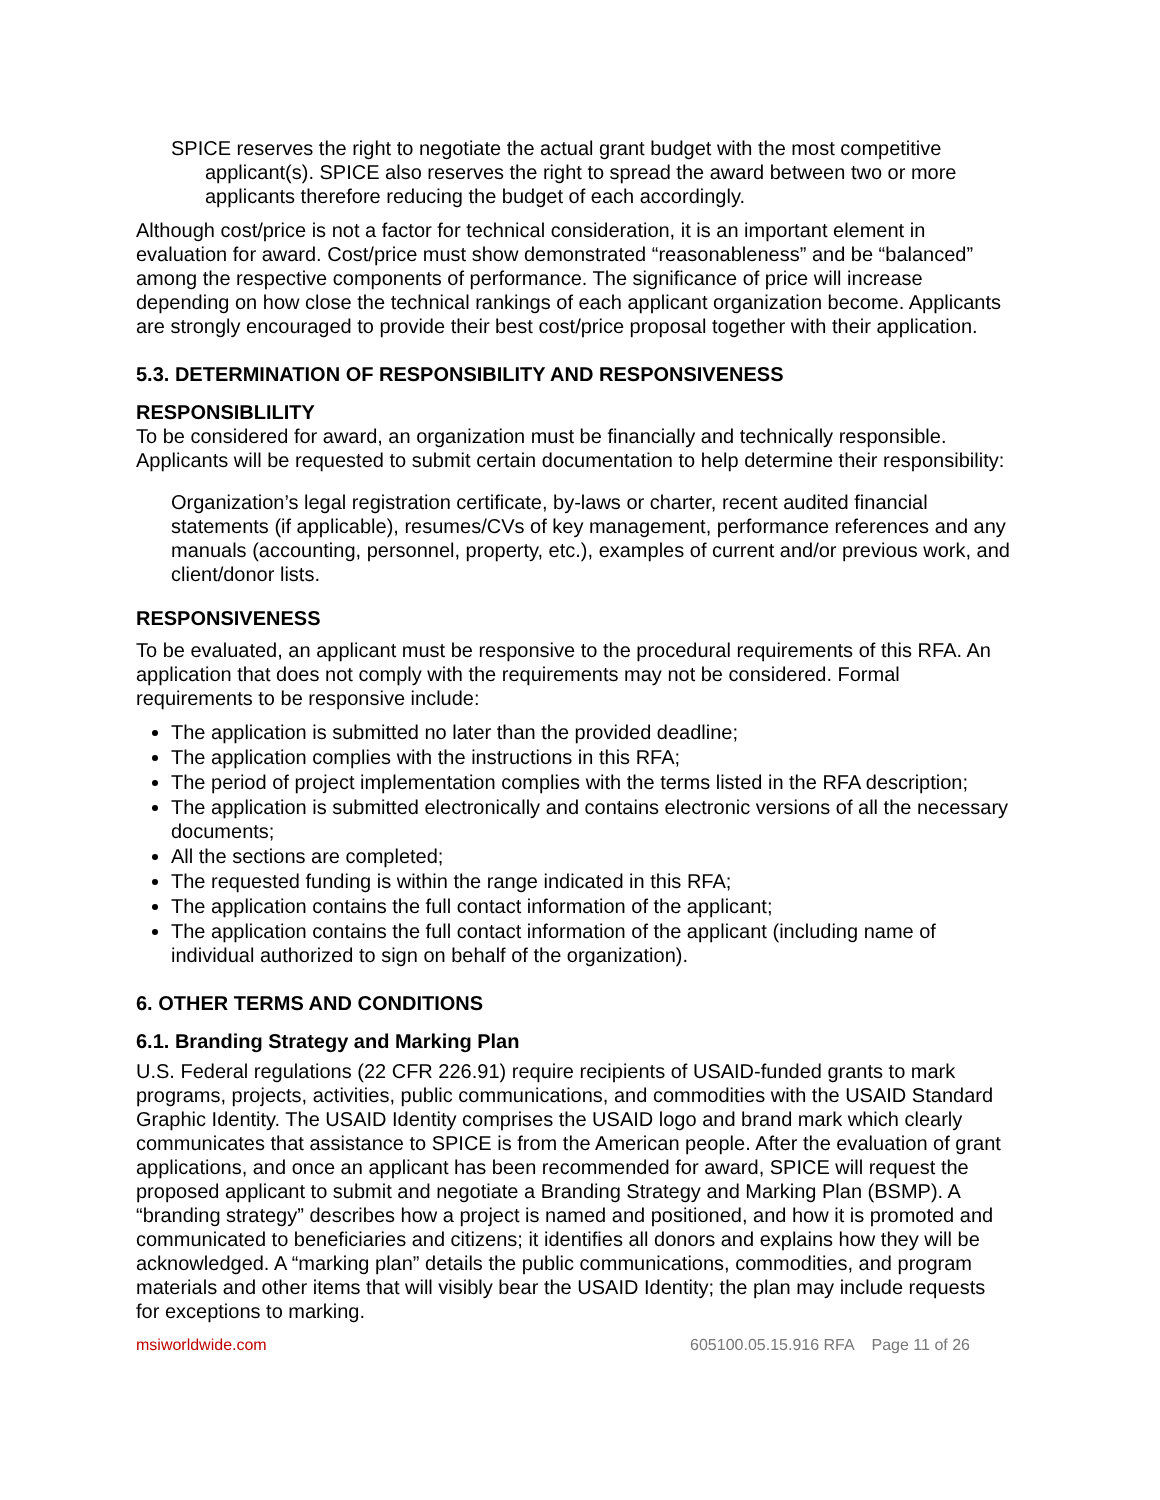SPICE reserves the right to negotiate the actual grant budget with the most competitive applicant(s). SPICE also reserves the right to spread the award between two or more applicants therefore reducing the budget of each accordingly.
Although cost/price is not a factor for technical consideration, it is an important element in evaluation for award. Cost/price must show demonstrated “reasonableness” and be “balanced” among the respective components of performance. The significance of price will increase depending on how close the technical rankings of each applicant organization become. Applicants are strongly encouraged to provide their best cost/price proposal together with their application.
5.3. DETERMINATION OF RESPONSIBILITY AND RESPONSIVENESS
RESPONSIBLILITY
To be considered for award, an organization must be financially and technically responsible. Applicants will be requested to submit certain documentation to help determine their responsibility:
Organization’s legal registration certificate, by-laws or charter, recent audited financial statements (if applicable), resumes/CVs of key management, performance references and any manuals (accounting, personnel, property, etc.), examples of current and/or previous work, and client/donor lists.
RESPONSIVENESS
To be evaluated, an applicant must be responsive to the procedural requirements of this RFA. An application that does not comply with the requirements may not be considered. Formal requirements to be responsive include:
The application is submitted no later than the provided deadline;
The application complies with the instructions in this RFA;
The period of project implementation complies with the terms listed in the RFA description;
The application is submitted electronically and contains electronic versions of all the necessary documents;
All the sections are completed;
The requested funding is within the range indicated in this RFA;
The application contains the full contact information of the applicant;
The application contains the full contact information of the applicant (including name of individual authorized to sign on behalf of the organization).
6. OTHER TERMS AND CONDITIONS
6.1. Branding Strategy and Marking Plan
U.S. Federal regulations (22 CFR 226.91) require recipients of USAID-funded grants to mark programs, projects, activities, public communications, and commodities with the USAID Standard Graphic Identity. The USAID Identity comprises the USAID logo and brand mark which clearly communicates that assistance to SPICE is from the American people. After the evaluation of grant applications, and once an applicant has been recommended for award, SPICE will request the proposed applicant to submit and negotiate a Branding Strategy and Marking Plan (BSMP). A “branding strategy” describes how a project is named and positioned, and how it is promoted and communicated to beneficiaries and citizens; it identifies all donors and explains how they will be acknowledged. A “marking plan” details the public communications, commodities, and program materials and other items that will visibly bear the USAID Identity; the plan may include requests for exceptions to marking.
msiworldwide.com 605100.05.15.916 RFA Page 11 of 26